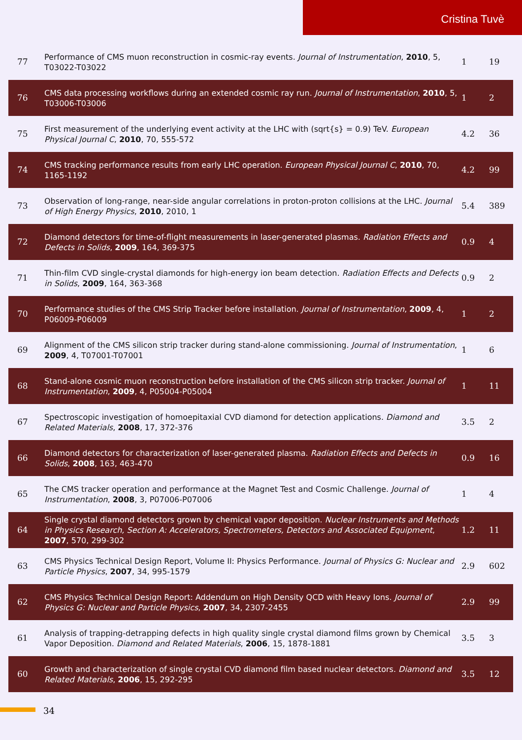Cristina Tuvè
| 77 | Performance of CMS muon reconstruction in cosmic-ray events. Journal of Instrumentation , 2010 , 5, T03022-T03022 | 1 | 19 |
| 76 | CMS data processing workflows during an extended cosmic ray run. Journal of Instrumentation , 2010 , 5, T03006-T03006 | 1 | 2 |
| 75 | First measurement of the underlying event activity at the LHC with (sqrt{s} = 0.9) TeV. European Physical Journal C , 2010 , 70, 555-572 | 4.2 | 36 |
| 74 | CMS tracking performance results from early LHC operation. European Physical Journal C , 2010 , 70, 1165-1192 | 4.2 | 99 |
| 73 | Observation of long-range, near-side angular correlations in proton-proton collisions at the LHC. Journal of High Energy Physics , 2010 , 2010, 1 | 5.4 | 389 |
| 72 | Diamond detectors for time-of-flight measurements in laser-generated plasmas. Radiation Effects and Defects in Solids , 2009 , 164, 369-375 | 0.9 | 4 |
| 71 | Thin-film CVD single-crystal diamonds for high-energy ion beam detection. Radiation Effects and Defects in Solids , 2009 , 164, 363-368 | 0.9 | 2 |
| 70 | Performance studies of the CMS Strip Tracker before installation. Journal of Instrumentation , 2009 , 4, P06009-P06009 | 1 | 2 |
| 69 | Alignment of the CMS silicon strip tracker during stand-alone commissioning. Journal of Instrumentation , 2009 , 4, T07001-T07001 | 1 | 6 |
| 68 | Stand-alone cosmic muon reconstruction before installation of the CMS silicon strip tracker. Journal of Instrumentation , 2009 , 4, P05004-P05004 | 1 | 11 |
| 67 | Spectroscopic investigation of homoepitaxial CVD diamond for detection applications. Diamond and Related Materials , 2008 , 17, 372-376 | 3.5 | 2 |
| 66 | Diamond detectors for characterization of laser-generated plasma. Radiation Effects and Defects in Solids , 2008 , 163, 463-470 | 0.9 | 16 |
| 65 | The CMS tracker operation and performance at the Magnet Test and Cosmic Challenge. Journal of Instrumentation , 2008 , 3, P07006-P07006 | 1 | 4 |
| 64 | Single crystal diamond detectors grown by chemical vapor deposition. Nuclear Instruments and Methods in Physics Research, Section A: Accelerators, Spectrometers, Detectors and Associated Equipment , 2007 , 570, 299-302 | 1.2 | 11 |
| 63 | CMS Physics Technical Design Report, Volume II: Physics Performance. Journal of Physics G: Nuclear and Particle Physics , 2007 , 34, 995-1579 | 2.9 | 602 |
| 62 | CMS Physics Technical Design Report: Addendum on High Density QCD with Heavy Ions. Journal of Physics G: Nuclear and Particle Physics , 2007 , 34, 2307-2455 | 2.9 | 99 |
| 61 | Analysis of trapping‐detrapping defects in high quality single crystal diamond films grown by Chemical Vapor Deposition. Diamond and Related Materials , 2006 , 15, 1878-1881 | 3.5 | 3 |
| 60 | Growth and characterization of single crystal CVD diamond film based nuclear detectors. Diamond and Related Materials , 2006 , 15, 292-295 | 3.5 | 12 |
34